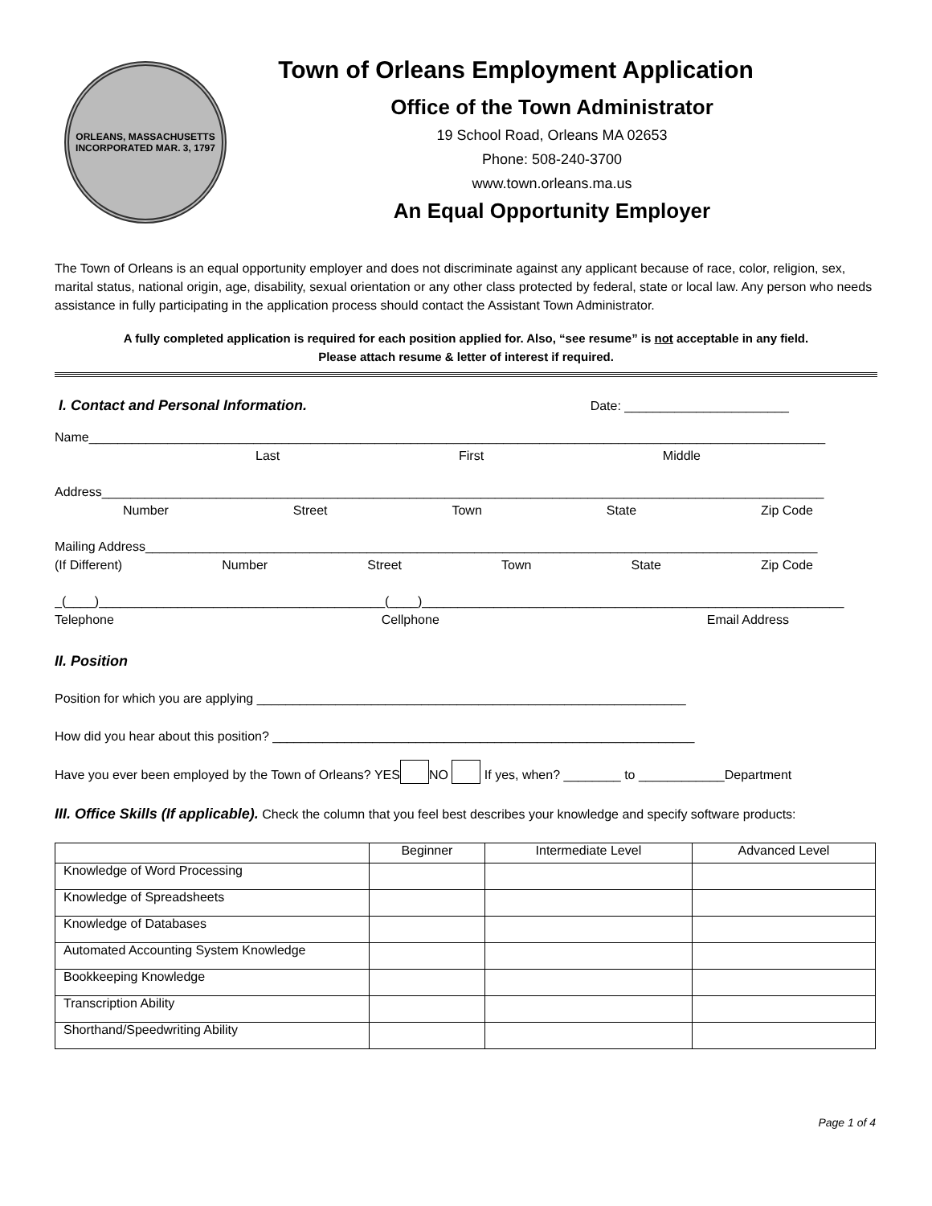ORLEANS, MASSACHUSETTS
INCORPORATED MAR. 3, 1797
Town of Orleans Employment Application
Office of the Town Administrator
19 School Road, Orleans MA 02653
Phone: 508-240-3700
www.town.orleans.ma.us
An Equal Opportunity Employer
The Town of Orleans is an equal opportunity employer and does not discriminate against any applicant because of race, color, religion, sex, marital status, national origin, age, disability, sexual orientation or any other class protected by federal, state or local law. Any person who needs assistance in fully participating in the application process should contact the Assistant Town Administrator.
A fully completed application is required for each position applied for. Also, “see resume” is not acceptable in any field.
Please attach resume & letter of interest if required.
I. Contact and Personal Information. Date: _______________________
Name_______________________________________________________________________________________________________
Last First Middle
Address_____________________________________________________________________________________________________
Number Street Town State Zip Code
Mailing Address______________________________________________________________________________________________
(If Different) Number Street Town State Zip Code
_(____)________________________________________(____)___________________________________________________________
Telephone Cellphone Email Address
II. Position
Position for which you are applying ____________________________________________________________
How did you hear about this position? ___________________________________________________________
Have you ever been employed by the Town of Orleans? YES NO If yes, when? ________ to ____________Department
III. Office Skills (If applicable). Check the column that you feel best describes your knowledge and specify software products:
| | Beginner | Intermediate Level | Advanced Level |
| --- | --- | --- | --- |
| Knowledge of Word Processing | | | |
| Knowledge of Spreadsheets | | | |
| Knowledge of Databases | | | |
| Automated Accounting System Knowledge | | | |
| Bookkeeping Knowledge | | | |
| Transcription Ability | | | |
| Shorthand/Speedwriting Ability | | | |
Page 1 of 4